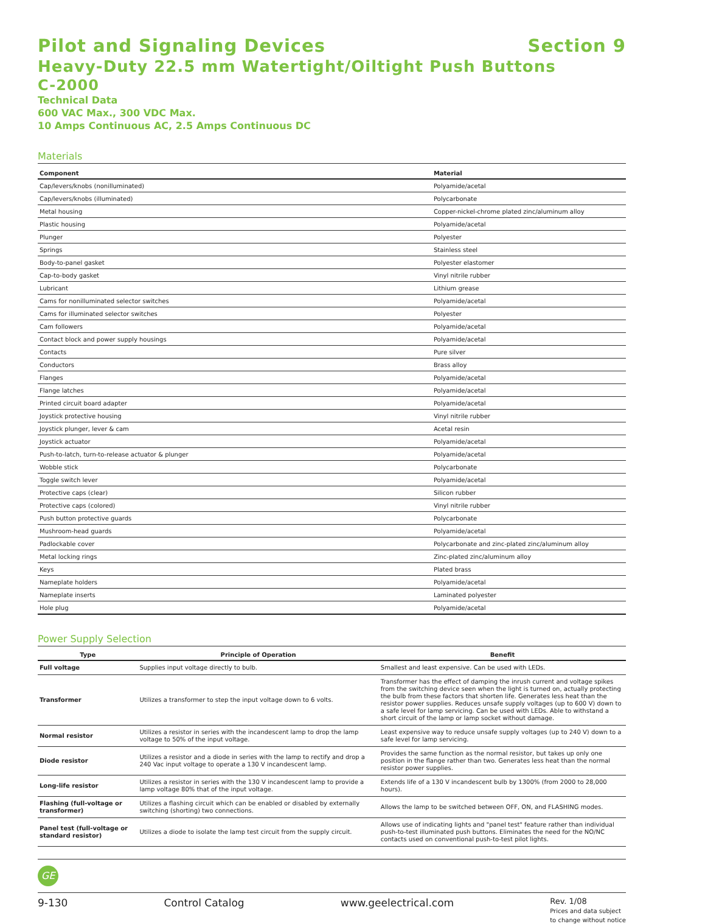Pilot and Signaling Devices Section 9
Heavy-Duty 22.5 mm Watertight/Oiltight Push Buttons
C-2000
Technical Data
600 VAC Max., 300 VDC Max.
10 Amps Continuous AC, 2.5 Amps Continuous DC
Materials
| Component | Material |
| --- | --- |
| Cap/levers/knobs (nonilluminated) | Polyamide/acetal |
| Cap/levers/knobs (illuminated) | Polycarbonate |
| Metal housing | Copper-nickel-chrome plated zinc/aluminum alloy |
| Plastic housing | Polyamide/acetal |
| Plunger | Polyester |
| Springs | Stainless steel |
| Body-to-panel gasket | Polyester elastomer |
| Cap-to-body gasket | Vinyl nitrile rubber |
| Lubricant | Lithium grease |
| Cams for nonilluminated selector switches | Polyamide/acetal |
| Cams for illuminated selector switches | Polyester |
| Cam followers | Polyamide/acetal |
| Contact block and power supply housings | Polyamide/acetal |
| Contacts | Pure silver |
| Conductors | Brass alloy |
| Flanges | Polyamide/acetal |
| Flange latches | Polyamide/acetal |
| Printed circuit board adapter | Polyamide/acetal |
| Joystick protective housing | Vinyl nitrile rubber |
| Joystick plunger, lever & cam | Acetal resin |
| Joystick actuator | Polyamide/acetal |
| Push-to-latch, turn-to-release actuator & plunger | Polyamide/acetal |
| Wobble stick | Polycarbonate |
| Toggle switch lever | Polyamide/acetal |
| Protective caps (clear) | Silicon rubber |
| Protective caps (colored) | Vinyl nitrile rubber |
| Push button protective guards | Polycarbonate |
| Mushroom-head guards | Polyamide/acetal |
| Padlockable cover | Polycarbonate and zinc-plated zinc/aluminum alloy |
| Metal locking rings | Zinc-plated zinc/aluminum alloy |
| Keys | Plated brass |
| Nameplate holders | Polyamide/acetal |
| Nameplate inserts | Laminated polyester |
| Hole plug | Polyamide/acetal |
Power Supply Selection
| Type | Principle of Operation | Benefit |
| --- | --- | --- |
| Full voltage | Supplies input voltage directly to bulb. | Smallest and least expensive. Can be used with LEDs. |
| Transformer | Utilizes a transformer to step the input voltage down to 6 volts. | Transformer has the effect of damping the inrush current and voltage spikes from the switching device seen when the light is turned on, actually protecting the bulb from these factors that shorten life. Generates less heat than the resistor power supplies. Reduces unsafe supply voltages (up to 600 V) down to a safe level for lamp servicing. Can be used with LEDs. Able to withstand a short circuit of the lamp or lamp socket without damage. |
| Normal resistor | Utilizes a resistor in series with the incandescent lamp to drop the lamp voltage to 50% of the input voltage. | Least expensive way to reduce unsafe supply voltages (up to 240 V) down to a safe level for lamp servicing. |
| Diode resistor | Utilizes a resistor and a diode in series with the lamp to rectify and drop a 240 Vac input voltage to operate a 130 V incandescent lamp. | Provides the same function as the normal resistor, but takes up only one position in the flange rather than two. Generates less heat than the normal resistor power supplies. |
| Long-life resistor | Utilizes a resistor in series with the 130 V incandescent lamp to provide a lamp voltage 80% that of the input voltage. | Extends life of a 130 V incandescent bulb by 1300% (from 2000 to 28,000 hours). |
| Flashing (full-voltage or transformer) | Utilizes a flashing circuit which can be enabled or disabled by externally switching (shorting) two connections. | Allows the lamp to be switched between OFF, ON, and FLASHING modes. |
| Panel test (full-voltage or standard resistor) | Utilizes a diode to isolate the lamp test circuit from the supply circuit. | Allows use of indicating lights and "panel test" feature rather than individual push-to-test illuminated push buttons. Eliminates the need for the NO/NC contacts used on conventional push-to-test pilot lights. |
GE
9-130 Control Catalog www.geelectrical.com Rev. 1/08
Prices and data subject
to change without notice